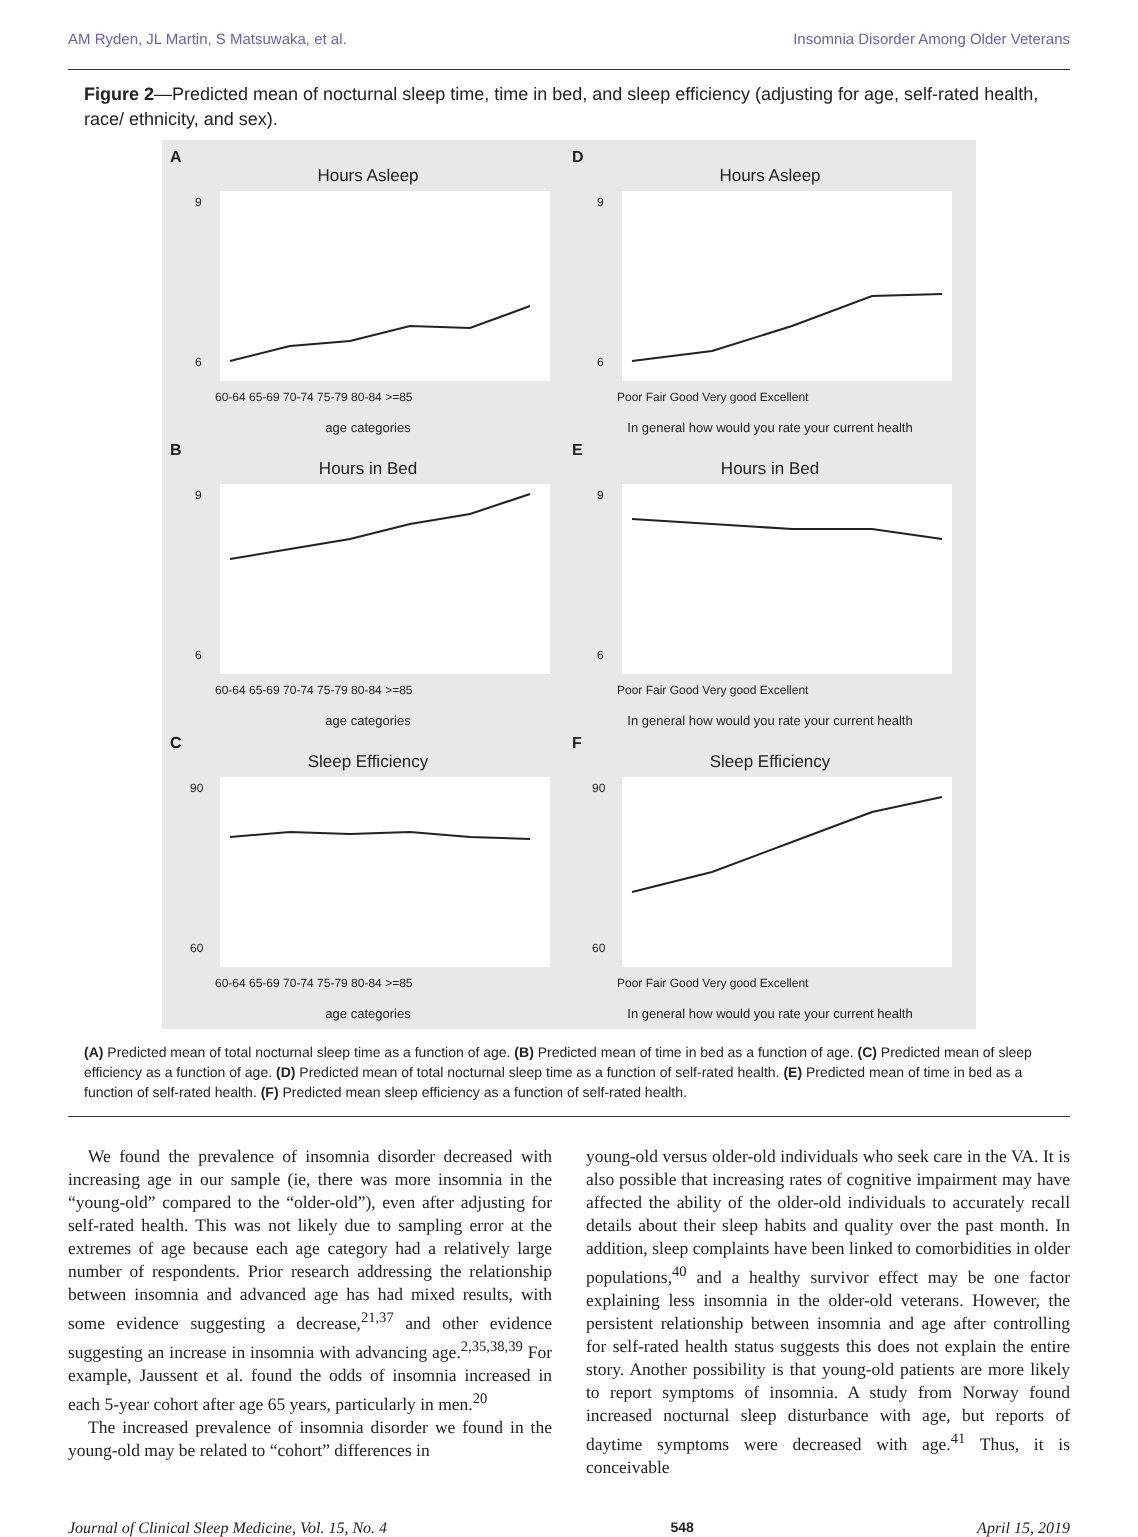AM Ryden, JL Martin, S Matsuwaka, et al. Insomnia Disorder Among Older Veterans
Figure 2—Predicted mean of nocturnal sleep time, time in bed, and sleep efficiency (adjusting for age, self-rated health, race/ ethnicity, and sex).
A
Hours Asleep
9
6
60-64 65-69 70-74 75-79 80-84 >=85
age categories
D
Hours Asleep
9
6
Poor Fair Good Very good Excellent
In general how would you rate your current health
B
Hours in Bed
9
6
60-64 65-69 70-74 75-79 80-84 >=85
age categories
E
Hours in Bed
9
6
Poor Fair Good Very good Excellent
In general how would you rate your current health
C
Sleep Efficiency
90
60
60-64 65-69 70-74 75-79 80-84 >=85
age categories
F
Sleep Efficiency
90
60
Poor Fair Good Very good Excellent
In general how would you rate your current health
(A) Predicted mean of total nocturnal sleep time as a function of age. (B) Predicted mean of time in bed as a function of age. (C) Predicted mean of sleep efficiency as a function of age. (D) Predicted mean of total nocturnal sleep time as a function of self-rated health. (E) Predicted mean of time in bed as a function of self-rated health. (F) Predicted mean sleep efficiency as a function of self-rated health.
We found the prevalence of insomnia disorder decreased with increasing age in our sample (ie, there was more insomnia in the “young-old” compared to the “older-old”), even after adjusting for self-rated health. This was not likely due to sampling error at the extremes of age because each age category had a relatively large number of respondents. Prior research addressing the relationship between insomnia and advanced age has had mixed results, with some evidence suggesting a decrease,<sup>21,37</sup> and other evidence suggesting an increase in insomnia with advancing age.<sup>2,35,38,39</sup> For example, Jaussent et al. found the odds of insomnia increased in each 5-year cohort after age 65 years, particularly in men.<sup>20</sup>
The increased prevalence of insomnia disorder we found in the young-old may be related to “cohort” differences in
young-old versus older-old individuals who seek care in the VA. It is also possible that increasing rates of cognitive impairment may have affected the ability of the older-old individuals to accurately recall details about their sleep habits and quality over the past month. In addition, sleep complaints have been linked to comorbidities in older populations,<sup>40</sup> and a healthy survivor effect may be one factor explaining less insomnia in the older-old veterans. However, the persistent relationship between insomnia and age after controlling for self-rated health status suggests this does not explain the entire story. Another possibility is that young-old patients are more likely to report symptoms of insomnia. A study from Norway found increased nocturnal sleep disturbance with age, but reports of daytime symptoms were decreased with age.<sup>41</sup> Thus, it is conceivable
Journal of Clinical Sleep Medicine, Vol. 15, No. 4 548 April 15, 2019